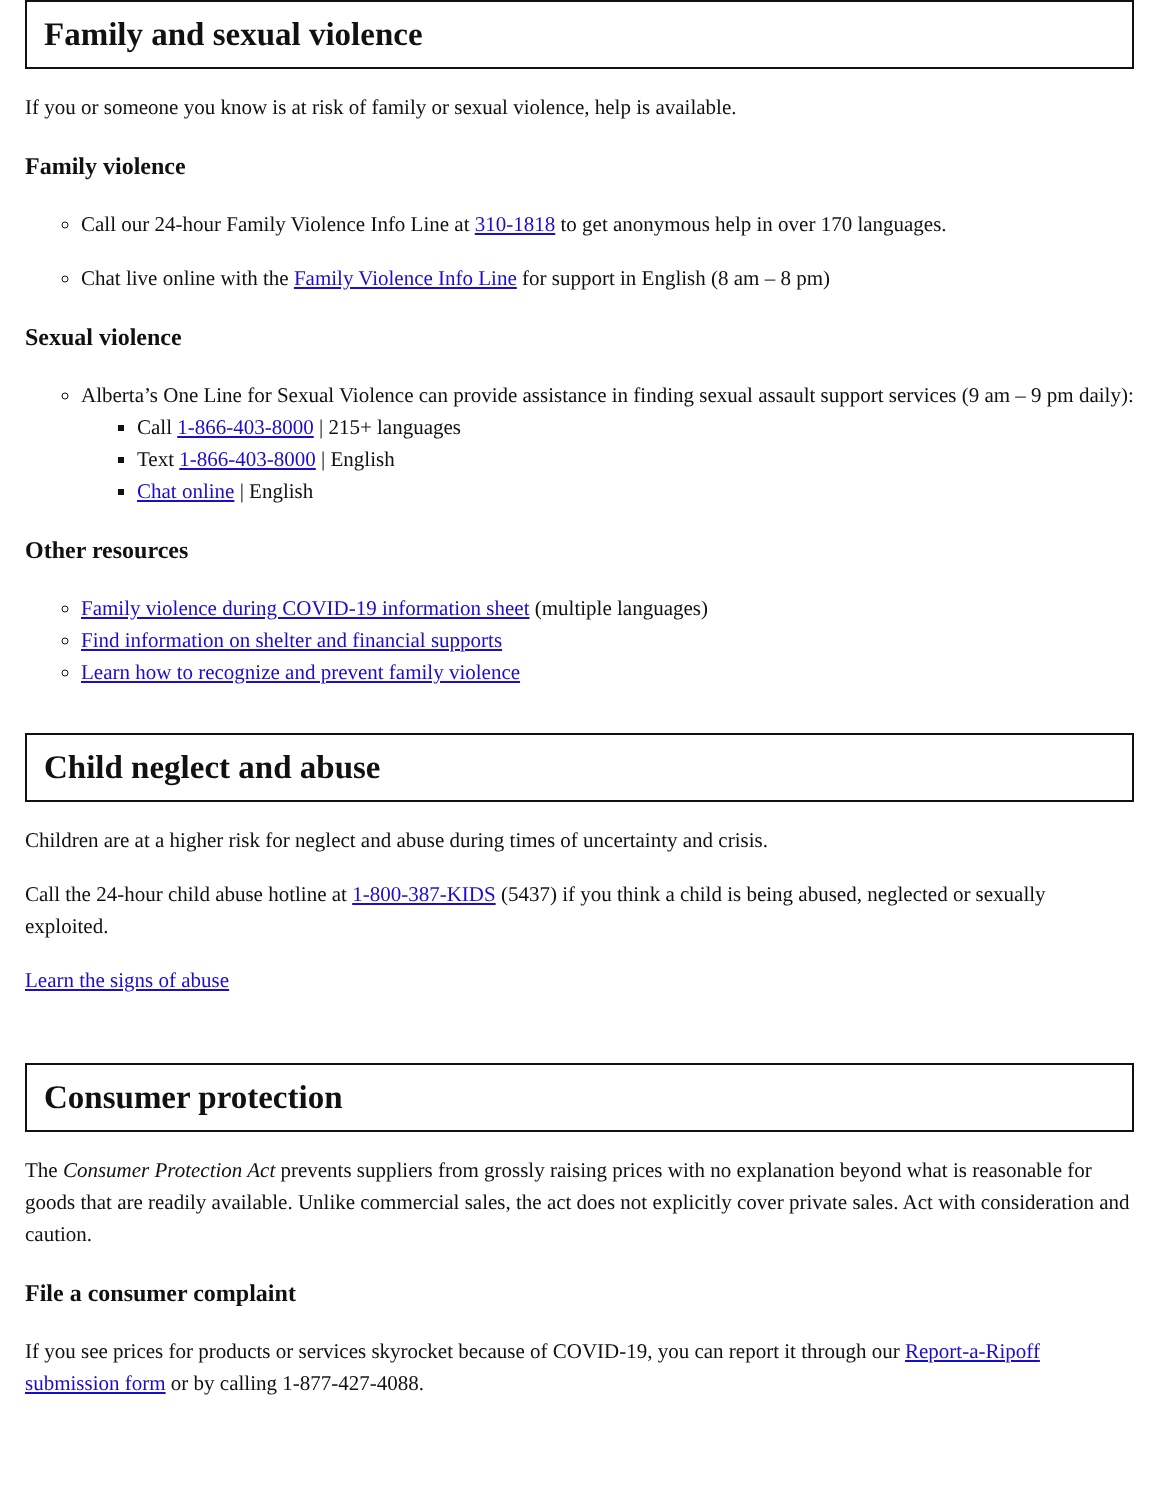Family and sexual violence
If you or someone you know is at risk of family or sexual violence, help is available.
Family violence
Call our 24-hour Family Violence Info Line at 310-1818 to get anonymous help in over 170 languages.
Chat live online with the Family Violence Info Line for support in English (8 am – 8 pm)
Sexual violence
Alberta’s One Line for Sexual Violence can provide assistance in finding sexual assault support services (9 am – 9 pm daily):
Call 1-866-403-8000 | 215+ languages
Text 1-866-403-8000 | English
Chat online | English
Other resources
Family violence during COVID-19 information sheet (multiple languages)
Find information on shelter and financial supports
Learn how to recognize and prevent family violence
Child neglect and abuse
Children are at a higher risk for neglect and abuse during times of uncertainty and crisis.
Call the 24-hour child abuse hotline at 1-800-387-KIDS (5437) if you think a child is being abused, neglected or sexually exploited.
Learn the signs of abuse
Consumer protection
The Consumer Protection Act prevents suppliers from grossly raising prices with no explanation beyond what is reasonable for goods that are readily available. Unlike commercial sales, the act does not explicitly cover private sales. Act with consideration and caution.
File a consumer complaint
If you see prices for products or services skyrocket because of COVID-19, you can report it through our Report-a-Ripoff submission form or by calling 1-877-427-4088.